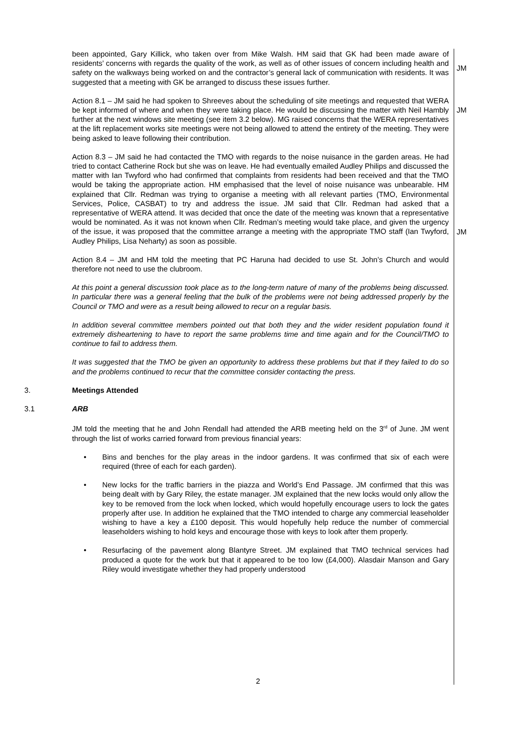been appointed, Gary Killick, who taken over from Mike Walsh. HM said that GK had been made aware of residents’ concerns with regards the quality of the work, as well as of other issues of concern including health and safety on the walkways being worked on and the contractor’s general lack of communication with residents. It was suggested that a meeting with GK be arranged to discuss these issues further.
JM
Action 8.1 – JM said he had spoken to Shreeves about the scheduling of site meetings and requested that WERA be kept informed of where and when they were taking place. He would be discussing the matter with Neil Hambly further at the next windows site meeting (see item 3.2 below). MG raised concerns that the WERA representatives at the lift replacement works site meetings were not being allowed to attend the entirety of the meeting. They were being asked to leave following their contribution.
JM
Action 8.3 – JM said he had contacted the TMO with regards to the noise nuisance in the garden areas. He had tried to contact Catherine Rock but she was on leave. He had eventually emailed Audley Philips and discussed the matter with Ian Twyford who had confirmed that complaints from residents had been received and that the TMO would be taking the appropriate action. HM emphasised that the level of noise nuisance was unbearable. HM explained that Cllr. Redman was trying to organise a meeting with all relevant parties (TMO, Environmental Services, Police, CASBAT) to try and address the issue. JM said that Cllr. Redman had asked that a representative of WERA attend. It was decided that once the date of the meeting was known that a representative would be nominated. As it was not known when Cllr. Redman’s meeting would take place, and given the urgency of the issue, it was proposed that the committee arrange a meeting with the appropriate TMO staff (Ian Twyford, Audley Philips, Lisa Neharty) as soon as possible.
JM
Action 8.4 – JM and HM told the meeting that PC Haruna had decided to use St. John’s Church and would therefore not need to use the clubroom.
At this point a general discussion took place as to the long-term nature of many of the problems being discussed. In particular there was a general feeling that the bulk of the problems were not being addressed properly by the Council or TMO and were as a result being allowed to recur on a regular basis.
In addition several committee members pointed out that both they and the wider resident population found it extremely disheartening to have to report the same problems time and time again and for the Council/TMO to continue to fail to address them.
It was suggested that the TMO be given an opportunity to address these problems but that if they failed to do so and the problems continued to recur that the committee consider contacting the press.
3. Meetings Attended
3.1 ARB
JM told the meeting that he and John Rendall had attended the ARB meeting held on the 3<sup>rd</sup> of June. JM went through the list of works carried forward from previous financial years:
• Bins and benches for the play areas in the indoor gardens. It was confirmed that six of each were required (three of each for each garden).
• New locks for the traffic barriers in the piazza and World’s End Passage. JM confirmed that this was being dealt with by Gary Riley, the estate manager. JM explained that the new locks would only allow the key to be removed from the lock when locked, which would hopefully encourage users to lock the gates properly after use. In addition he explained that the TMO intended to charge any commercial leaseholder wishing to have a key a £100 deposit. This would hopefully help reduce the number of commercial leaseholders wishing to hold keys and encourage those with keys to look after them properly.
• Resurfacing of the pavement along Blantyre Street. JM explained that TMO technical services had produced a quote for the work but that it appeared to be too low (£4,000). Alasdair Manson and Gary Riley would investigate whether they had properly understood
2